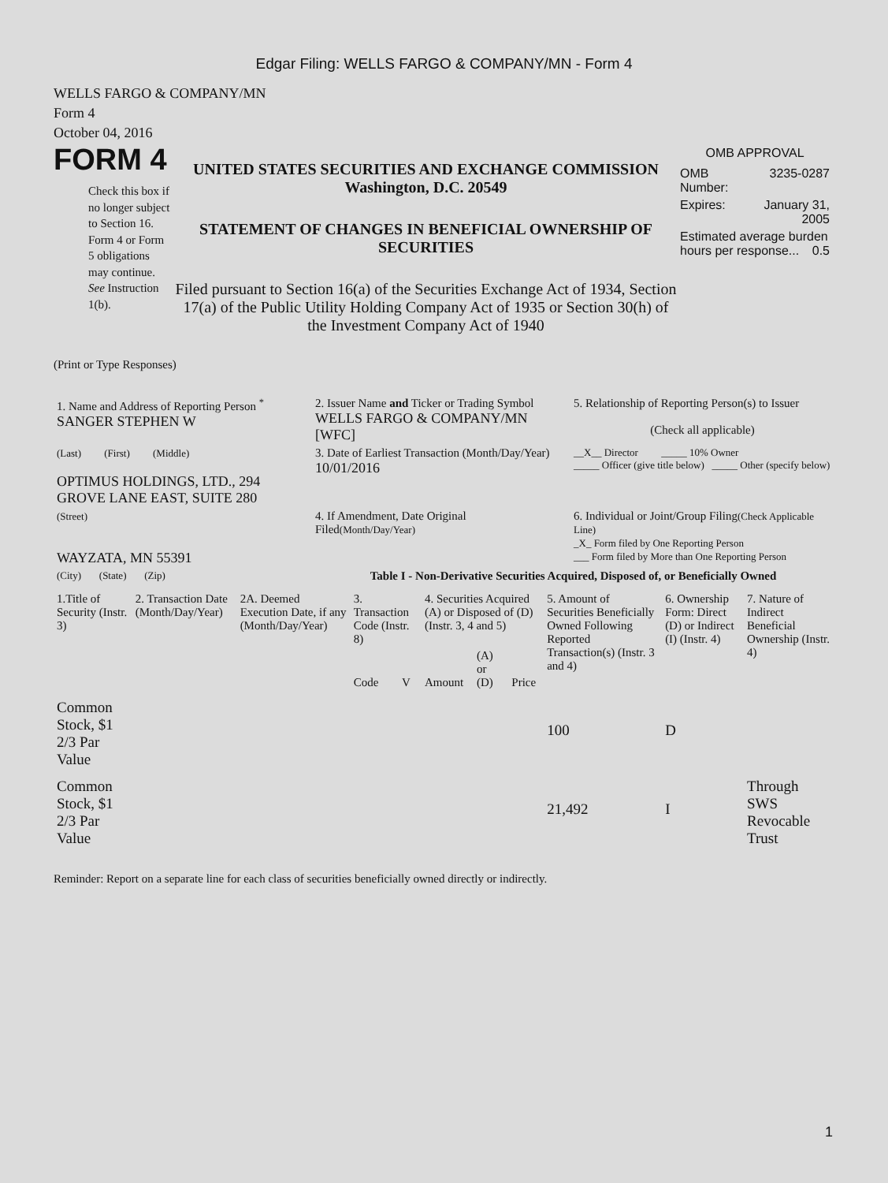Edgar Filing: WELLS FARGO & COMPANY/MN - Form 4
WELLS FARGO & COMPANY/MN
Form 4
October 04, 2016
FORM 4
Check this box if no longer subject to Section 16. Form 4 or Form 5 obligations may continue. See Instruction 1(b).
UNITED STATES SECURITIES AND EXCHANGE COMMISSION
Washington, D.C. 20549
STATEMENT OF CHANGES IN BENEFICIAL OWNERSHIP OF SECURITIES
Filed pursuant to Section 16(a) of the Securities Exchange Act of 1934, Section 17(a) of the Public Utility Holding Company Act of 1935 or Section 30(h) of the Investment Company Act of 1940
OMB APPROVAL
| OMB Number: | 3235-0287 |
| Expires: | January 31, 2005 |
| Estimated average burden hours per response... 0.5 | |
(Print or Type Responses)
| 1. Name and Address of Reporting Person <sup>*</sup> SANGER STEPHEN W | 2. Issuer Name and Ticker or Trading Symbol WELLS FARGO & COMPANY/MN [WFC] | 5. Relationship of Reporting Person(s) to Issuer (Check all applicable) |
| (Last) (First) (Middle) OPTIMUS HOLDINGS, LTD., 294 GROVE LANE EAST, SUITE 280 | 3. Date of Earliest Transaction (Month/Day/Year) 10/01/2016 | __X__ Director _____ 10% Owner _____ Officer (give title below) _____ Other (specify below) |
| (Street) WAYZATA, MN 55391 | 4. If Amendment, Date Original Filed (Month/Day/Year) | 6. Individual or Joint/Group Filing (Check Applicable Line) _X_ Form filed by One Reporting Person ___ Form filed by More than One Reporting Person |
| (City) (State) (Zip) | Table I - Non-Derivative Securities Acquired, Disposed of, or Beneficially Owned | |
| 1.Title of Security (Instr. 3) | 2. Transaction Date (Month/Day/Year) | 2A. Deemed Execution Date, if any (Month/Day/Year) | 3. Transaction Code (Instr. 8) | | 4. Securities Acquired (A) or Disposed of (D) (Instr. 3, 4 and 5) | | | 5. Amount of Securities Beneficially Owned Following Reported Transaction(s) (Instr. 3 and 4) | 6. Ownership Form: Direct (D) or Indirect (I) (Instr. 4) | 7. Nature of Indirect Beneficial Ownership (Instr. 4) |
| --- | --- | --- | --- | --- | --- | --- | --- | --- | --- | --- |
| | | | Code | V | Amount | (A) or (D) | Price | | | |
| Common Stock, $1 2/3 Par Value | | | | | | | | 100 | D | |
| Common Stock, $1 2/3 Par Value | | | | | | | | 21,492 | I | Through SWS Revocable Trust |
Reminder: Report on a separate line for each class of securities beneficially owned directly or indirectly.
1